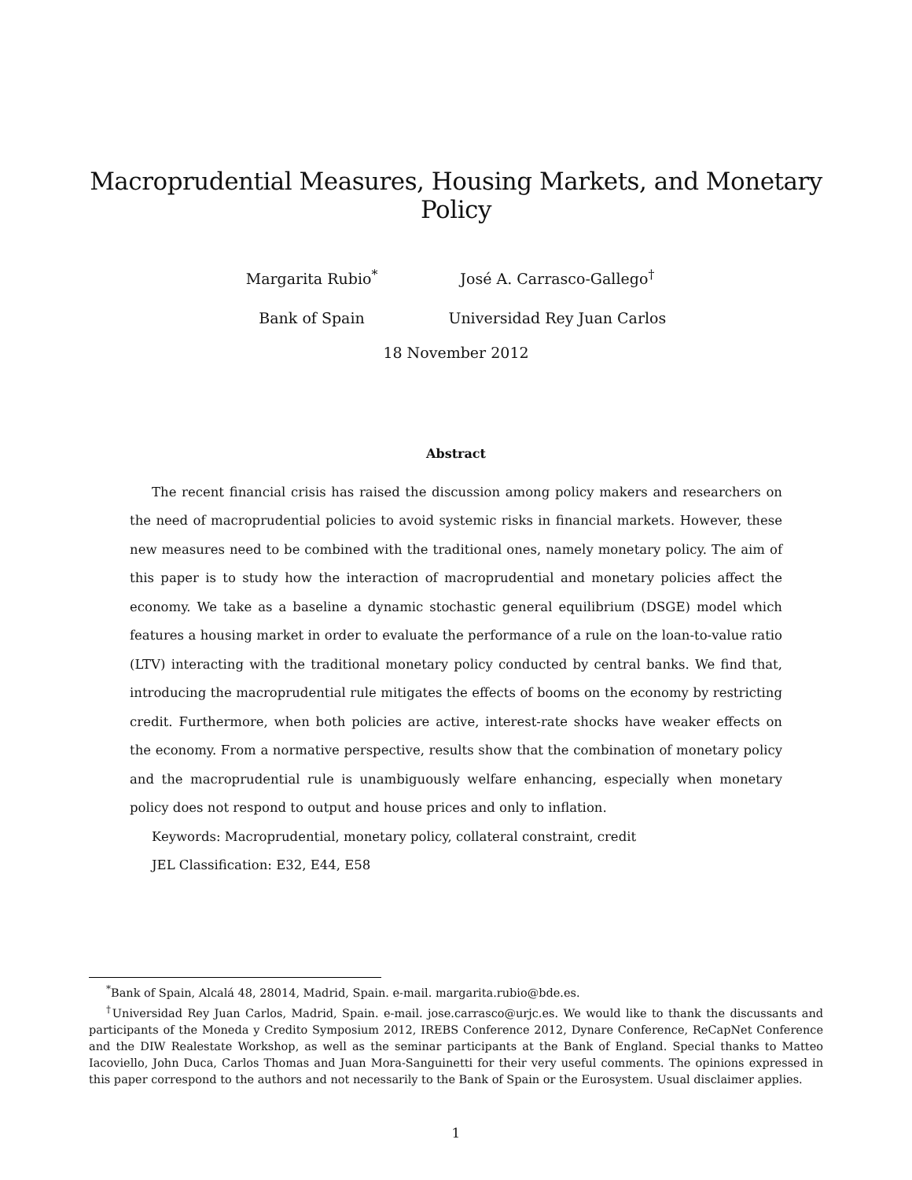Macroprudential Measures, Housing Markets, and Monetary Policy
Margarita Rubio<sup>*</sup>
Bank of Spain
José A. Carrasco-Gallego<sup>†</sup>
Universidad Rey Juan Carlos
18 November 2012
Abstract
The recent financial crisis has raised the discussion among policy makers and researchers on the need of macroprudential policies to avoid systemic risks in financial markets. However, these new measures need to be combined with the traditional ones, namely monetary policy. The aim of this paper is to study how the interaction of macroprudential and monetary policies affect the economy. We take as a baseline a dynamic stochastic general equilibrium (DSGE) model which features a housing market in order to evaluate the performance of a rule on the loan-to-value ratio (LTV) interacting with the traditional monetary policy conducted by central banks. We find that, introducing the macroprudential rule mitigates the effects of booms on the economy by restricting credit. Furthermore, when both policies are active, interest-rate shocks have weaker effects on the economy. From a normative perspective, results show that the combination of monetary policy and the macroprudential rule is unambiguously welfare enhancing, especially when monetary policy does not respond to output and house prices and only to inflation.
Keywords: Macroprudential, monetary policy, collateral constraint, credit
JEL Classification: E32, E44, E58
<sup>*</sup> Bank of Spain, Alcalá 48, 28014, Madrid, Spain. e-mail. margarita.rubio@bde.es.
<sup>†</sup> Universidad Rey Juan Carlos, Madrid, Spain. e-mail. jose.carrasco@urjc.es. We would like to thank the discussants and participants of the Moneda y Credito Symposium 2012, IREBS Conference 2012, Dynare Conference, ReCapNet Conference and the DIW Realestate Workshop, as well as the seminar participants at the Bank of England. Special thanks to Matteo Iacoviello, John Duca, Carlos Thomas and Juan Mora-Sanguinetti for their very useful comments. The opinions expressed in this paper correspond to the authors and not necessarily to the Bank of Spain or the Eurosystem. Usual disclaimer applies.
1